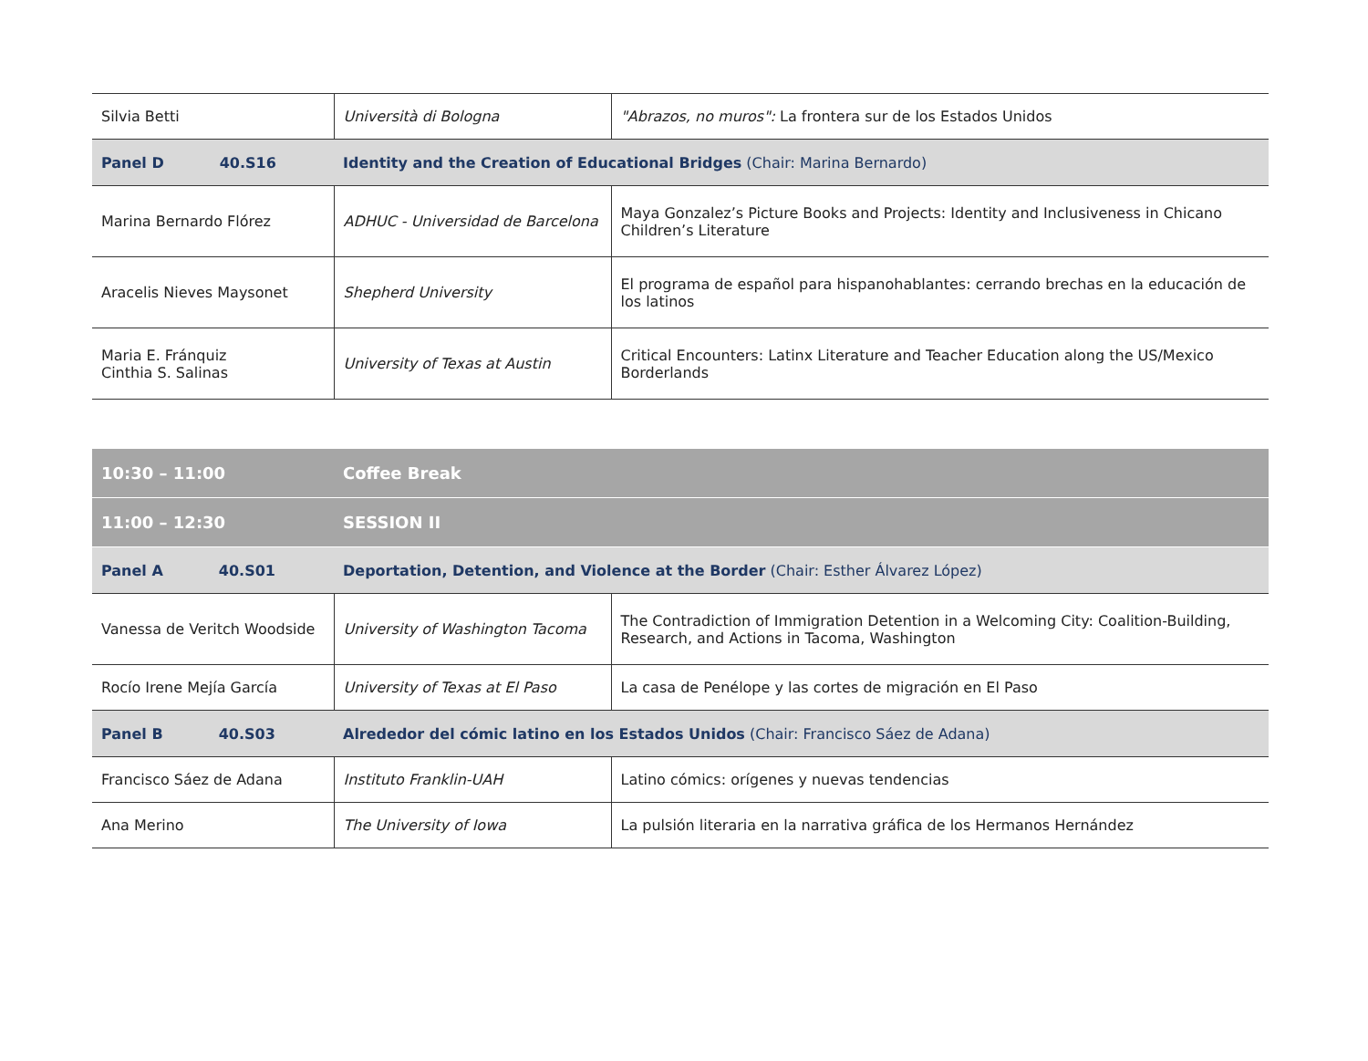| Silvia Betti | Università di Bologna | "Abrazos, no muros": La frontera sur de los Estados Unidos |
| Panel D 40.S16 | Identity and the Creation of Educational Bridges (Chair: Marina Bernardo) | |
| Marina Bernardo Flórez | ADHUC - Universidad de Barcelona | Maya Gonzalez’s Picture Books and Projects: Identity and Inclusiveness in Chicano Children’s Literature |
| Aracelis Nieves Maysonet | Shepherd University | El programa de español para hispanohablantes: cerrando brechas en la educación de los latinos |
| Maria E. Fránquiz Cinthia S. Salinas | University of Texas at Austin | Critical Encounters: Latinx Literature and Teacher Education along the US/Mexico Borderlands |
| 10:30 – 11:00 | Coffee Break | |
| 11:00 – 12:30 | SESSION II | |
| Panel A 40.S01 | Deportation, Detention, and Violence at the Border (Chair: Esther Álvarez López) | |
| Vanessa de Veritch Woodside | University of Washington Tacoma | The Contradiction of Immigration Detention in a Welcoming City: Coalition-Building, Research, and Actions in Tacoma, Washington |
| Rocío Irene Mejía García | University of Texas at El Paso | La casa de Penélope y las cortes de migración en El Paso |
| Panel B 40.S03 | Alrededor del cómic latino en los Estados Unidos (Chair: Francisco Sáez de Adana) | |
| Francisco Sáez de Adana | Instituto Franklin-UAH | Latino cómics: orígenes y nuevas tendencias |
| Ana Merino | The University of Iowa | La pulsión literaria en la narrativa gráfica de los Hermanos Hernández |